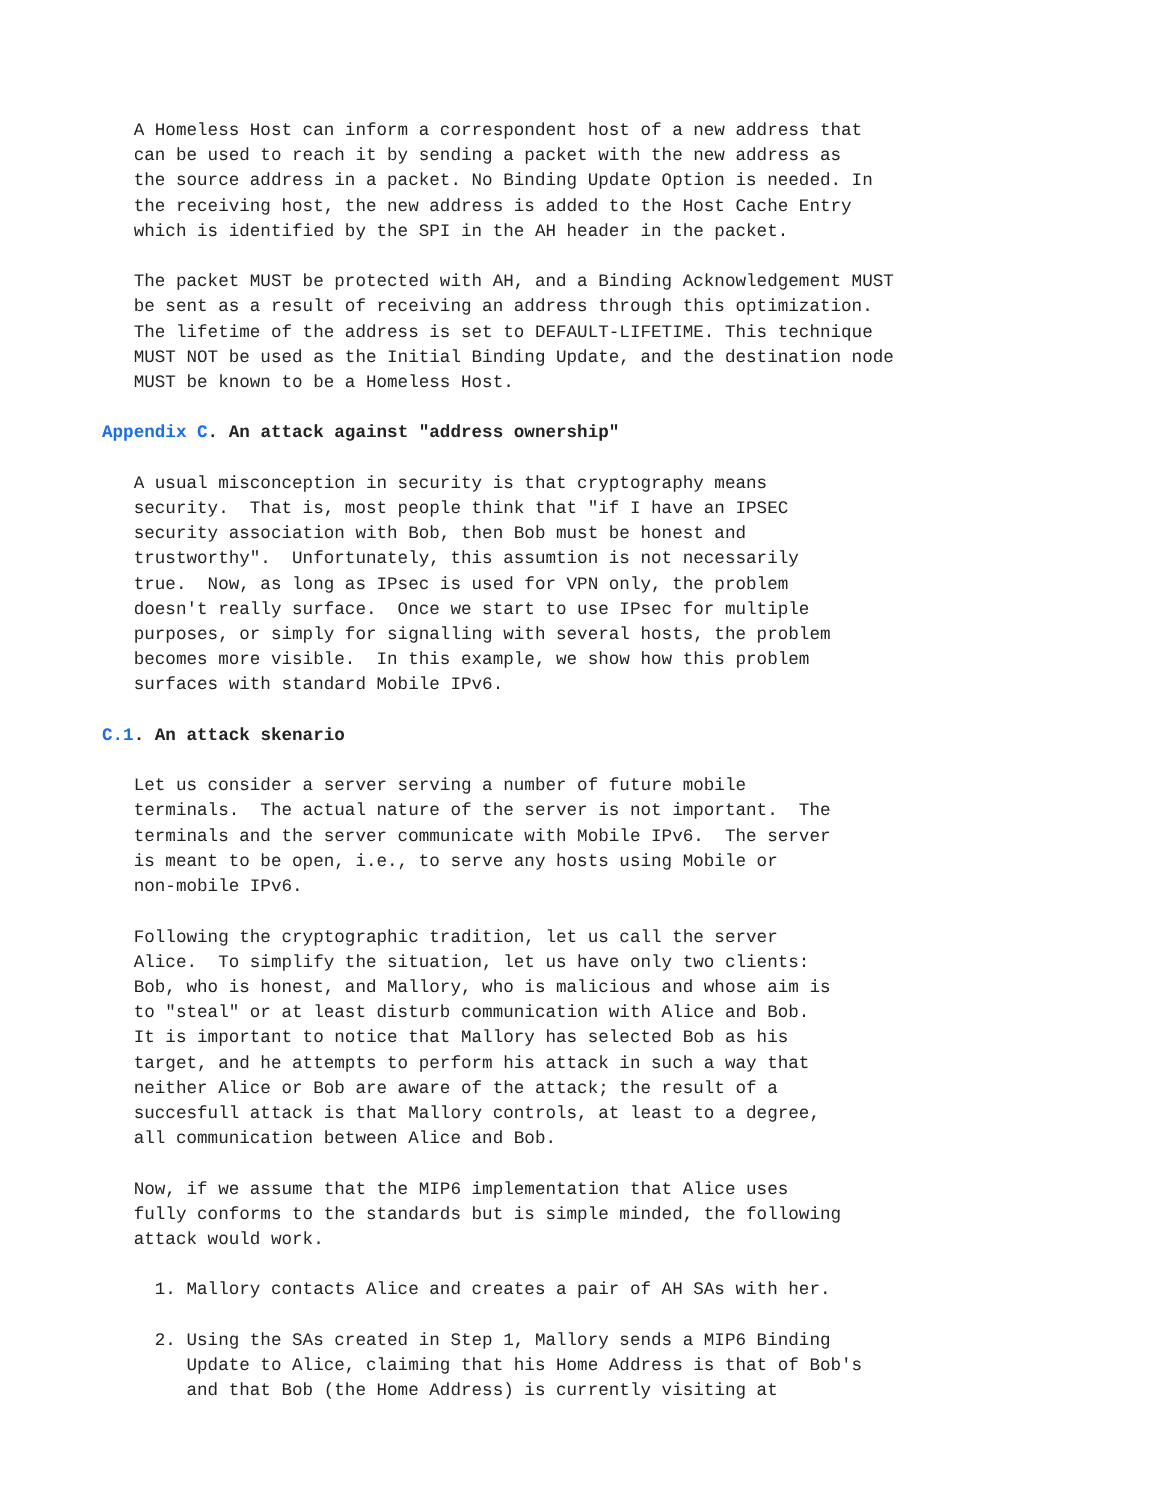A Homeless Host can inform a correspondent host of a new address that
   can be used to reach it by sending a packet with the new address as
   the source address in a packet. No Binding Update Option is needed. In
   the receiving host, the new address is added to the Host Cache Entry
   which is identified by the SPI in the AH header in the packet.

   The packet MUST be protected with AH, and a Binding Acknowledgement MUST
   be sent as a result of receiving an address through this optimization.
   The lifetime of the address is set to DEFAULT-LIFETIME. This technique
   MUST NOT be used as the Initial Binding Update, and the destination node
   MUST be known to be a Homeless Host.

Appendix C. An attack against "address ownership"

   A usual misconception in security is that cryptography means
   security.  That is, most people think that "if I have an IPSEC
   security association with Bob, then Bob must be honest and
   trustworthy".  Unfortunately, this assumtion is not necessarily
   true.  Now, as long as IPsec is used for VPN only, the problem
   doesn't really surface.  Once we start to use IPsec for multiple
   purposes, or simply for signalling with several hosts, the problem
   becomes more visible.  In this example, we show how this problem
   surfaces with standard Mobile IPv6.

C.1. An attack skenario

   Let us consider a server serving a number of future mobile
   terminals.  The actual nature of the server is not important.  The
   terminals and the server communicate with Mobile IPv6.  The server
   is meant to be open, i.e., to serve any hosts using Mobile or
   non-mobile IPv6.

   Following the cryptographic tradition, let us call the server
   Alice.  To simplify the situation, let us have only two clients:
   Bob, who is honest, and Mallory, who is malicious and whose aim is
   to "steal" or at least disturb communication with Alice and Bob.
   It is important to notice that Mallory has selected Bob as his
   target, and he attempts to perform his attack in such a way that
   neither Alice or Bob are aware of the attack; the result of a
   succesfull attack is that Mallory controls, at least to a degree,
   all communication between Alice and Bob.

   Now, if we assume that the MIP6 implementation that Alice uses
   fully conforms to the standards but is simple minded, the following
   attack would work.

     1. Mallory contacts Alice and creates a pair of AH SAs with her.

     2. Using the SAs created in Step 1, Mallory sends a MIP6 Binding
        Update to Alice, claiming that his Home Address is that of Bob's
        and that Bob (the Home Address) is currently visiting at